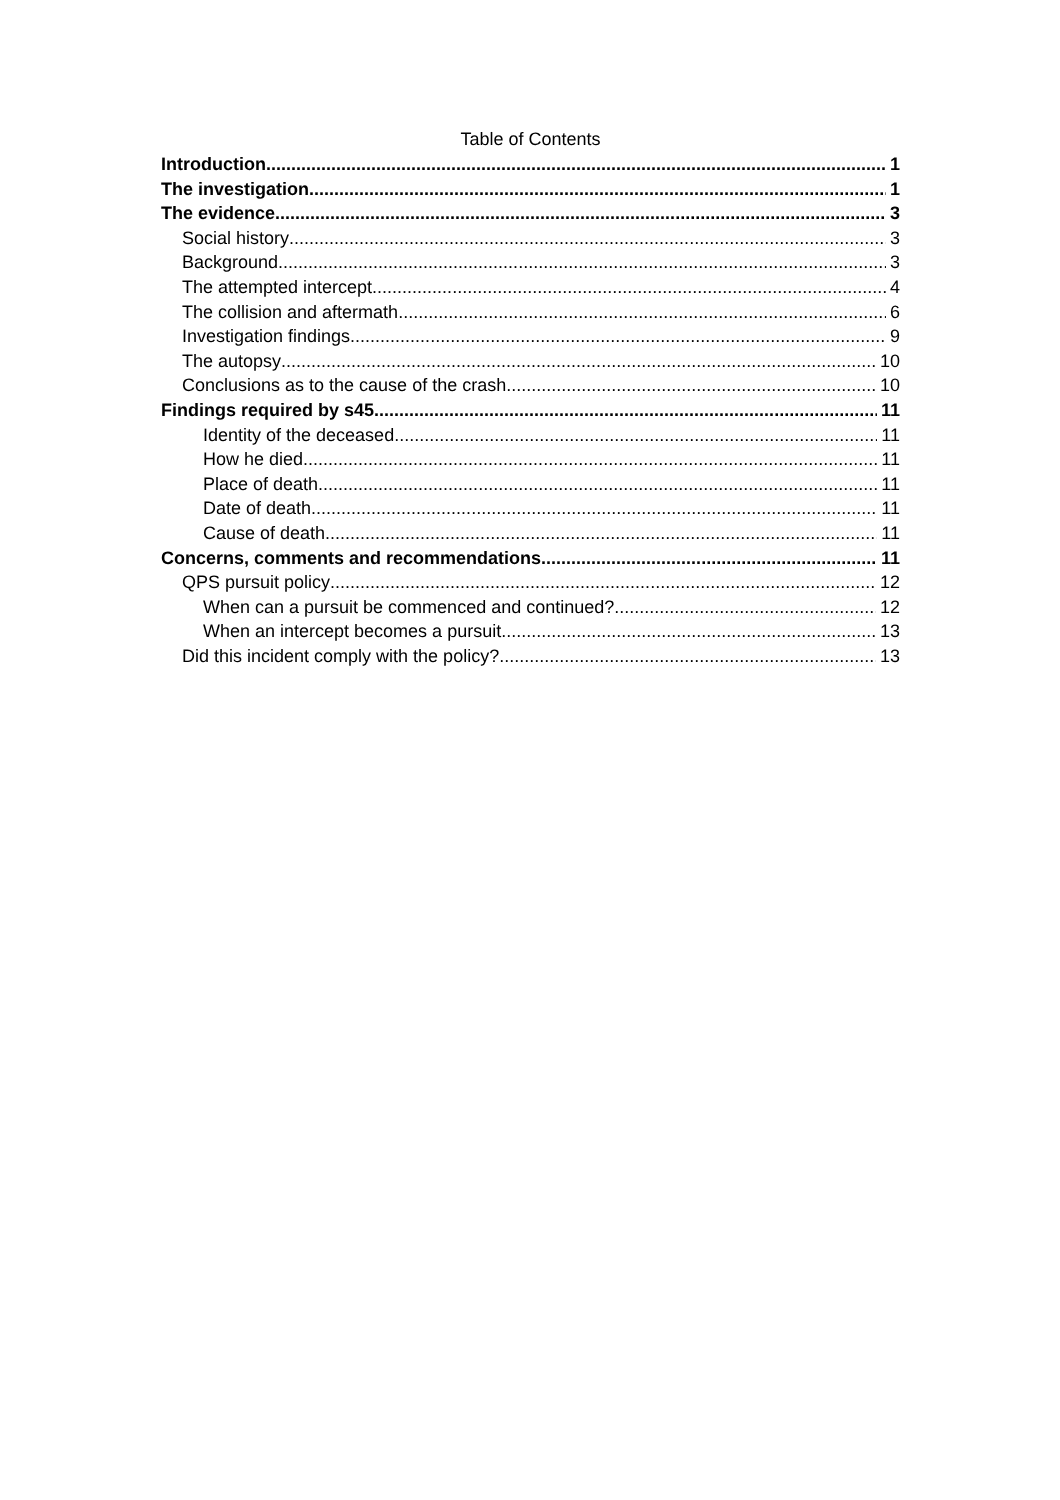Table of Contents
Introduction 1
The investigation 1
The evidence 3
Social history 3
Background 3
The attempted intercept 4
The collision and aftermath 6
Investigation findings 9
The autopsy 10
Conclusions as to the cause of the crash 10
Findings required by s45 11
Identity of the deceased 11
How he died 11
Place of death 11
Date of death 11
Cause of death 11
Concerns, comments and recommendations 11
QPS pursuit policy 12
When can a pursuit be commenced and continued? 12
When an intercept becomes a pursuit 13
Did this incident comply with the policy? 13